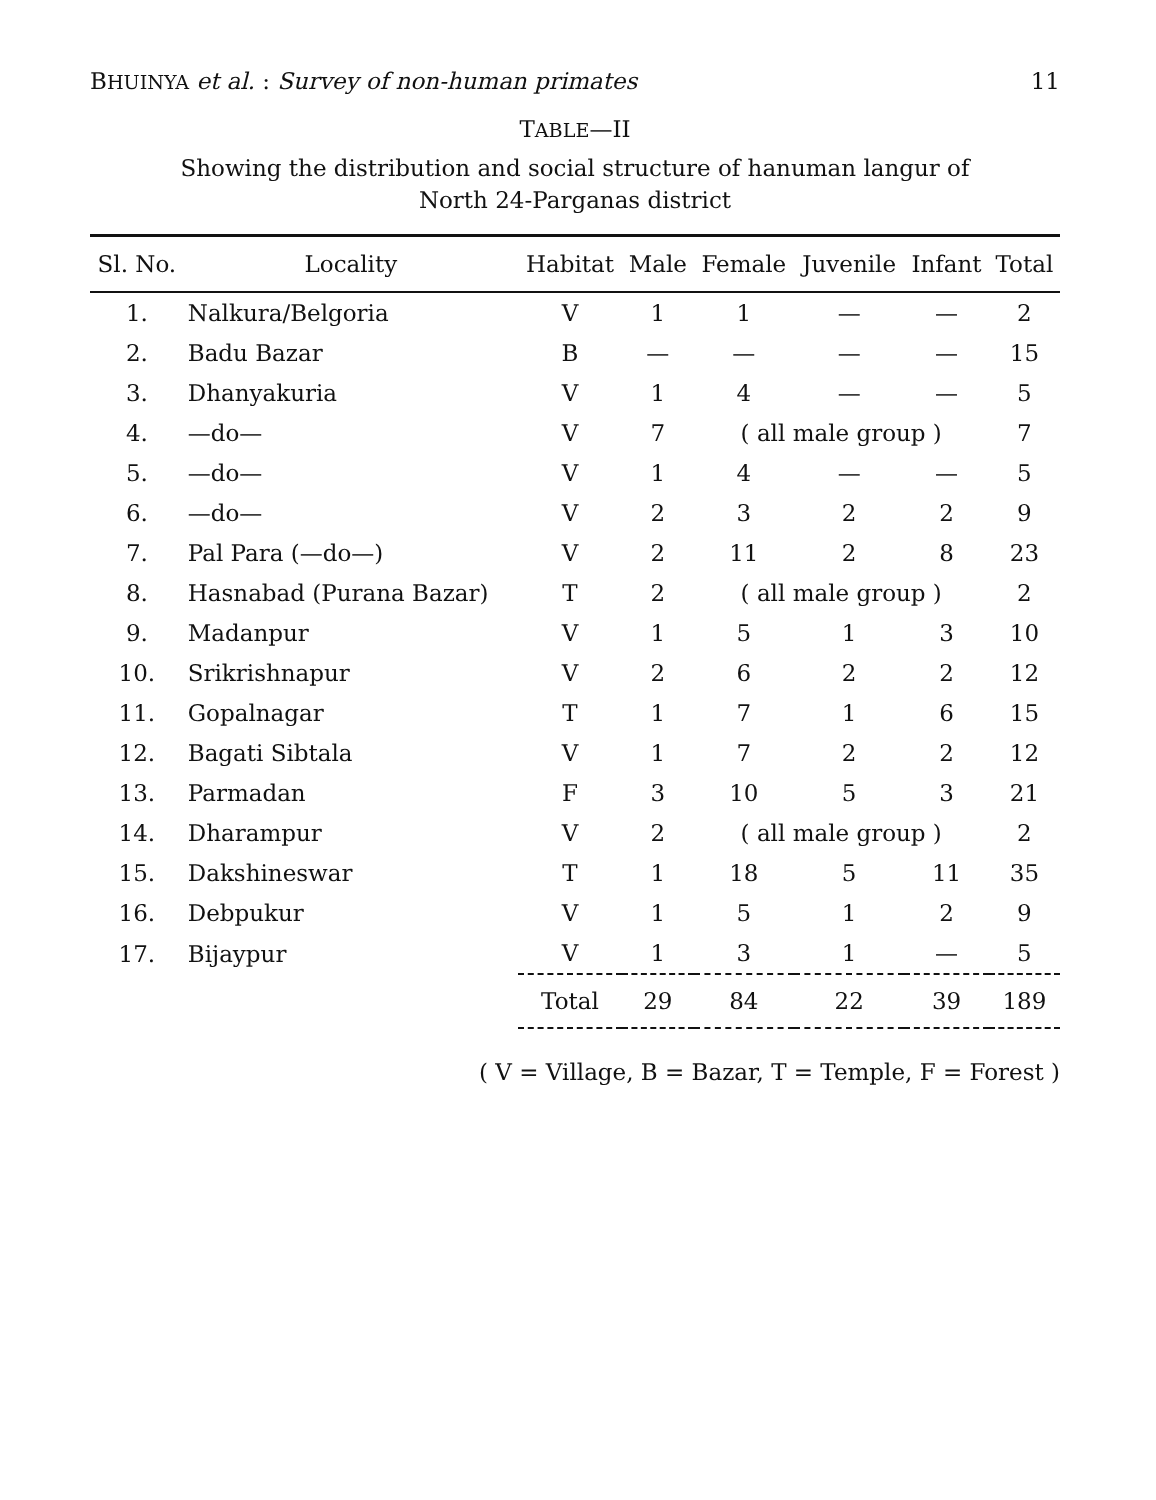BHUINYA et al. : Survey of non-human primates 11
TABLE—II
Showing the distribution and social structure of hanuman langur of
North 24-Parganas district
| Sl. No. | Locality | Habitat | Male | Female | Juvenile | Infant | Total |
| --- | --- | --- | --- | --- | --- | --- | --- |
| 1. | Nalkura/Belgoria | V | 1 | 1 | — | — | 2 |
| 2. | Badu Bazar | B | — | — | — | — | 15 |
| 3. | Dhanyakuria | V | 1 | 4 | — | — | 5 |
| 4. | —do— | V | 7 | ( all male group ) | | | 7 |
| 5. | —do— | V | 1 | 4 | — | — | 5 |
| 6. | —do— | V | 2 | 3 | 2 | 2 | 9 |
| 7. | Pal Para (—do—) | V | 2 | 11 | 2 | 8 | 23 |
| 8. | Hasnabad (Purana Bazar) | T | 2 | ( all male group ) | | | 2 |
| 9. | Madanpur | V | 1 | 5 | 1 | 3 | 10 |
| 10. | Srikrishnapur | V | 2 | 6 | 2 | 2 | 12 |
| 11. | Gopalnagar | T | 1 | 7 | 1 | 6 | 15 |
| 12. | Bagati Sibtala | V | 1 | 7 | 2 | 2 | 12 |
| 13. | Parmadan | F | 3 | 10 | 5 | 3 | 21 |
| 14. | Dharampur | V | 2 | ( all male group ) | | | 2 |
| 15. | Dakshineswar | T | 1 | 18 | 5 | 11 | 35 |
| 16. | Debpukur | V | 1 | 5 | 1 | 2 | 9 |
| 17. | Bijaypur | V | 1 | 3 | 1 | — | 5 |
| | | Total | 29 | 84 | 22 | 39 | 189 |
( V = Village, B = Bazar, T = Temple, F = Forest )